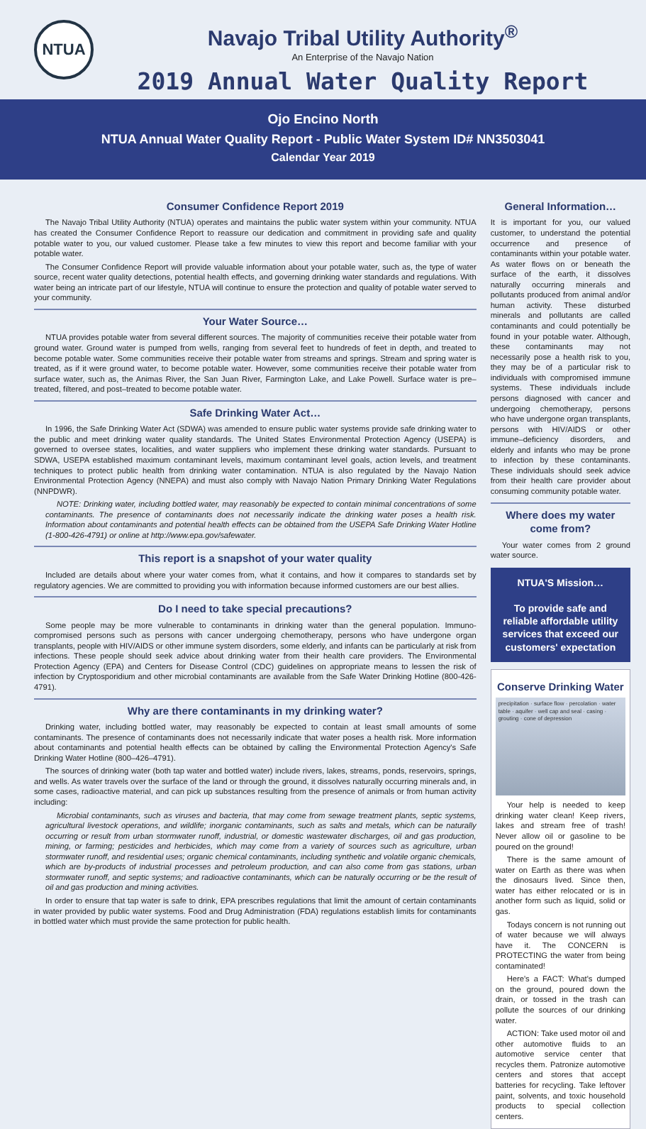NTUA
Navajo Tribal Utility Authority<sup>®</sup>
An Enterprise of the Navajo Nation
2019 Annual Water Quality Report
Ojo Encino North
NTUA Annual Water Quality Report - Public Water System ID# NN3503041
Calendar Year 2019
Consumer Confidence Report 2019
The Navajo Tribal Utility Authority (NTUA) operates and maintains the public water system within your community. NTUA has created the Consumer Confidence Report to reassure our dedication and commitment in providing safe and quality potable water to you, our valued customer. Please take a few minutes to view this report and become familiar with your potable water.
The Consumer Confidence Report will provide valuable information about your potable water, such as, the type of water source, recent water quality detections, potential health effects, and governing drinking water standards and regulations. With water being an intricate part of our lifestyle, NTUA will continue to ensure the protection and quality of potable water served to your community.
Your Water Source…
NTUA provides potable water from several different sources. The majority of communities receive their potable water from ground water. Ground water is pumped from wells, ranging from several feet to hundreds of feet in depth, and treated to become potable water. Some communities receive their potable water from streams and springs. Stream and spring water is treated, as if it were ground water, to become potable water. However, some communities receive their potable water from surface water, such as, the Animas River, the San Juan River, Farmington Lake, and Lake Powell. Surface water is pre–treated, filtered, and post–treated to become potable water.
Safe Drinking Water Act…
In 1996, the Safe Drinking Water Act (SDWA) was amended to ensure public water systems provide safe drinking water to the public and meet drinking water quality standards. The United States Environmental Protection Agency (USEPA) is governed to oversee states, localities, and water suppliers who implement these drinking water standards. Pursuant to SDWA, USEPA established maximum contaminant levels, maximum contaminant level goals, action levels, and treatment techniques to protect public health from drinking water contamination. NTUA is also regulated by the Navajo Nation Environmental Protection Agency (NNEPA) and must also comply with Navajo Nation Primary Drinking Water Regulations (NNPDWR).
NOTE: Drinking water, including bottled water, may reasonably be expected to contain minimal concentrations of some contaminants. The presence of contaminants does not necessarily indicate the drinking water poses a health risk. Information about contaminants and potential health effects can be obtained from the USEPA Safe Drinking Water Hotline (1-800-426-4791) or online at http://www.epa.gov/safewater.
This report is a snapshot of your water quality
Included are details about where your water comes from, what it contains, and how it compares to standards set by regulatory agencies. We are committed to providing you with information because informed customers are our best allies.
Do I need to take special precautions?
Some people may be more vulnerable to contaminants in drinking water than the general population. Immuno-compromised persons such as persons with cancer undergoing chemotherapy, persons who have undergone organ transplants, people with HIV/AIDS or other immune system disorders, some elderly, and infants can be particularly at risk from infections. These people should seek advice about drinking water from their health care providers. The Environmental Protection Agency (EPA) and Centers for Disease Control (CDC) guidelines on appropriate means to lessen the risk of infection by Cryptosporidium and other microbial contaminants are available from the Safe Water Drinking Hotline (800-426-4791).
Why are there contaminants in my drinking water?
Drinking water, including bottled water, may reasonably be expected to contain at least small amounts of some contaminants. The presence of contaminants does not necessarily indicate that water poses a health risk. More information about contaminants and potential health effects can be obtained by calling the Environmental Protection Agency's Safe Drinking Water Hotline (800–426–4791).
The sources of drinking water (both tap water and bottled water) include rivers, lakes, streams, ponds, reservoirs, springs, and wells. As water travels over the surface of the land or through the ground, it dissolves naturally occurring minerals and, in some cases, radioactive material, and can pick up substances resulting from the presence of animals or from human activity including:
Microbial contaminants, such as viruses and bacteria, that may come from sewage treatment plants, septic systems, agricultural livestock operations, and wildlife; inorganic contaminants, such as salts and metals, which can be naturally occurring or result from urban stormwater runoff, industrial, or domestic wastewater discharges, oil and gas production, mining, or farming; pesticides and herbicides, which may come from a variety of sources such as agriculture, urban stormwater runoff, and residential uses; organic chemical contaminants, including synthetic and volatile organic chemicals, which are by-products of industrial processes and petroleum production, and can also come from gas stations, urban stormwater runoff, and septic systems; and radioactive contaminants, which can be naturally occurring or be the result of oil and gas production and mining activities.
In order to ensure that tap water is safe to drink, EPA prescribes regulations that limit the amount of certain contaminants in water provided by public water systems. Food and Drug Administration (FDA) regulations establish limits for contaminants in bottled water which must provide the same protection for public health.
General Information…
It is important for you, our valued customer, to understand the potential occurrence and presence of contaminants within your potable water. As water flows on or beneath the surface of the earth, it dissolves naturally occurring minerals and pollutants produced from animal and/or human activity. These disturbed minerals and pollutants are called contaminants and could potentially be found in your potable water. Although, these contaminants may not necessarily pose a health risk to you, they may be of a particular risk to individuals with compromised immune systems. These individuals include persons diagnosed with cancer and undergoing chemotherapy, persons who have undergone organ transplants, persons with HIV/AIDS or other immune–deficiency disorders, and elderly and infants who may be prone to infection by these contaminants. These individuals should seek advice from their health care provider about consuming community potable water.
Where does my water come from?
Your water comes from 2 ground water source.
NTUA'S Mission…
To provide safe and reliable affordable utility services that exceed our customers' expectation
Conserve Drinking Water
precipitation · surface flow · percolation · water table · aquifer · well cap and seal · casing · grouting · cone of depression
Your help is needed to keep drinking water clean! Keep rivers, lakes and stream free of trash! Never allow oil or gasoline to be poured on the ground!
There is the same amount of water on Earth as there was when the dinosaurs lived. Since then, water has either relocated or is in another form such as liquid, solid or gas.
Todays concern is not running out of water because we will always have it. The CONCERN is PROTECTING the water from being contaminated!
Here's a FACT: What's dumped on the ground, poured down the drain, or tossed in the trash can pollute the sources of our drinking water.
ACTION: Take used motor oil and other automotive fluids to an automotive service center that recycles them. Patronize automotive centers and stores that accept batteries for recycling. Take leftover paint, solvents, and toxic household products to special collection centers.